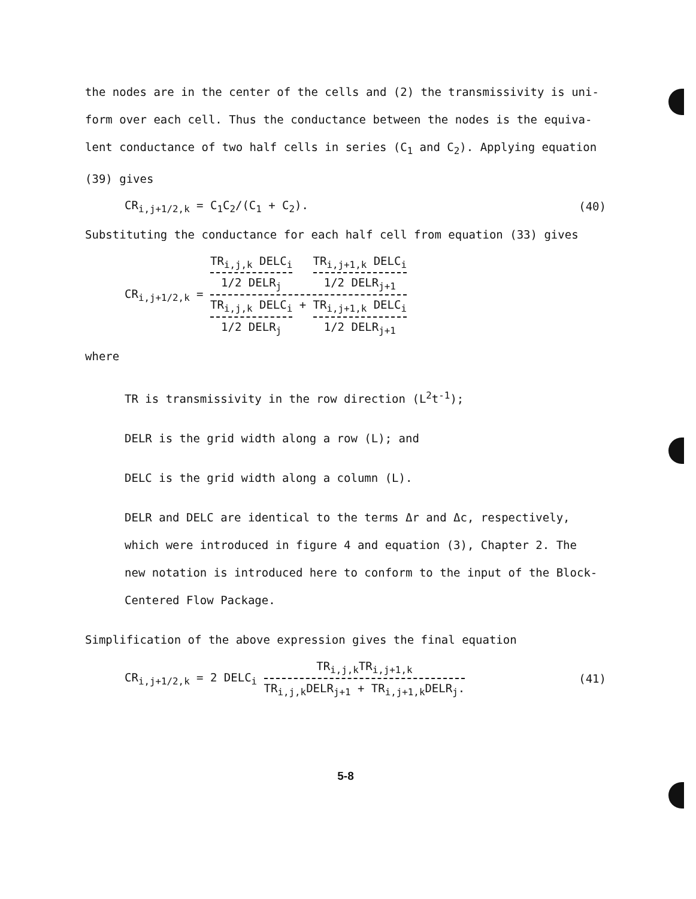the nodes are in the center of the cells and (2) the transmissivity is uni-
form over each cell. Thus the conductance between the nodes is the equiva-
lent conductance of two half cells in series (C<sub>1</sub> and C<sub>2</sub>). Applying equation
(39) gives
CR<sub>i,j+1/2,k</sub> = C<sub>1</sub>C<sub>2</sub>/(C<sub>1</sub> + C<sub>2</sub>). (40)
Substituting the conductance for each half cell from equation (33) gives
CR<sub>i,j+1/2,k</sub> = TR<sub>i,j,k</sub> DELC<sub>i</sub> 1/2 DELR<sub>j</sub> TR<sub>i,j+1,k</sub> DELC<sub>i</sub> 1/2 DELR<sub>j+1</sub> TR<sub>i,j,k</sub> DELC<sub>i</sub> 1/2 DELR<sub>j</sub> + TR<sub>i,j+1,k</sub> DELC<sub>i</sub> 1/2 DELR<sub>j+1</sub>
where
TR is transmissivity in the row direction (L<sup>2</sup>t<sup>-1</sup>);
DELR is the grid width along a row (L); and
DELC is the grid width along a column (L).
DELR and DELC are identical to the terms Δr and Δc, respectively,
which were introduced in figure 4 and equation (3), Chapter 2. The
new notation is introduced here to conform to the input of the Block-
Centered Flow Package.
Simplification of the above expression gives the final equation
CR<sub>i,j+1/2,k</sub> = 2 DELC<sub>i</sub> TR<sub>i,j,k</sub>TR<sub>i,j+1,k</sub> TR<sub>i,j,k</sub>DELR<sub>j+1</sub> + TR<sub>i,j+1,k</sub>DELR<sub>j</sub>. (41)
5-8